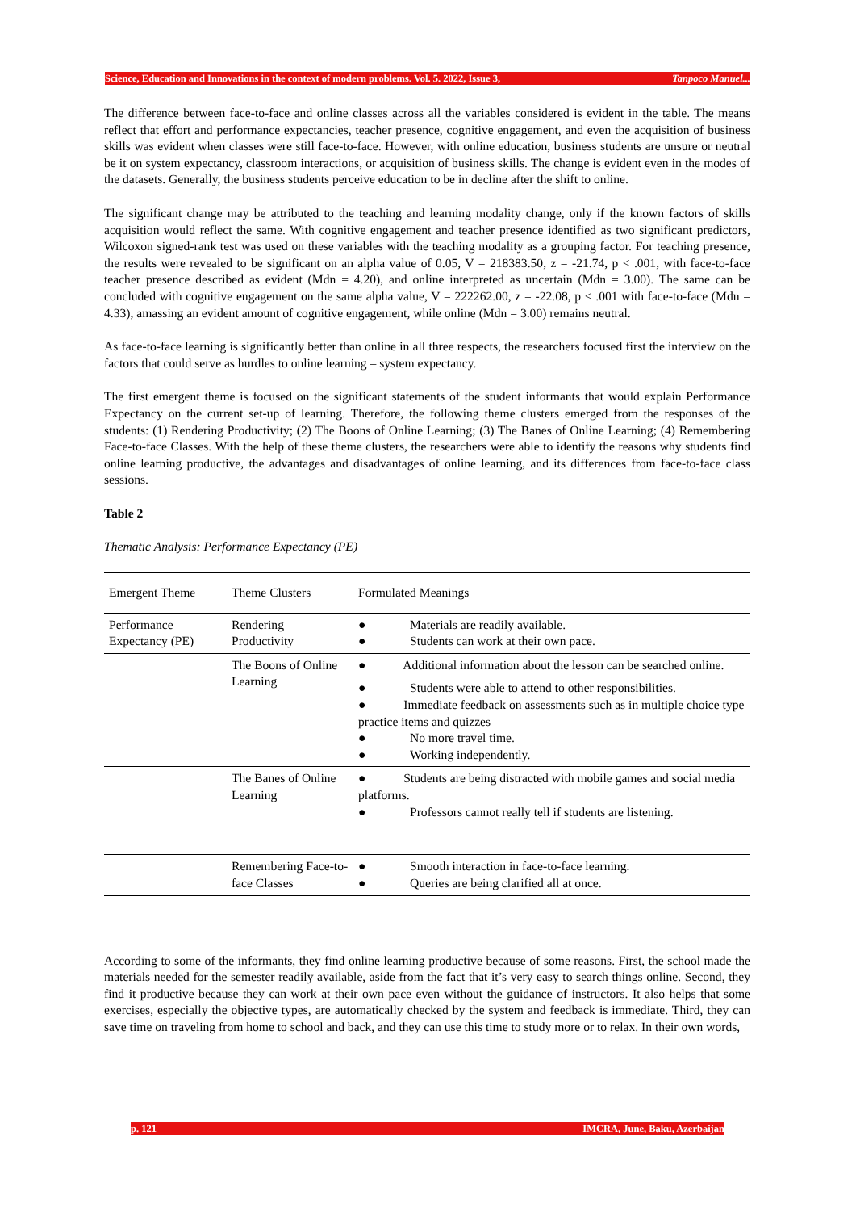Science, Education and Innovations in the context of modern problems. Vol. 5. 2022, Issue 3, Tanpoco Manuel...
The difference between face-to-face and online classes across all the variables considered is evident in the table. The means reflect that effort and performance expectancies, teacher presence, cognitive engagement, and even the acquisition of business skills was evident when classes were still face-to-face. However, with online education, business students are unsure or neutral be it on system expectancy, classroom interactions, or acquisition of business skills. The change is evident even in the modes of the datasets. Generally, the business students perceive education to be in decline after the shift to online.
The significant change may be attributed to the teaching and learning modality change, only if the known factors of skills acquisition would reflect the same. With cognitive engagement and teacher presence identified as two significant predictors, Wilcoxon signed-rank test was used on these variables with the teaching modality as a grouping factor. For teaching presence, the results were revealed to be significant on an alpha value of 0.05, V = 218383.50, z = -21.74, p < .001, with face-to-face teacher presence described as evident (Mdn = 4.20), and online interpreted as uncertain (Mdn = 3.00). The same can be concluded with cognitive engagement on the same alpha value, V = 222262.00, z = -22.08, p < .001 with face-to-face (Mdn = 4.33), amassing an evident amount of cognitive engagement, while online (Mdn = 3.00) remains neutral.
As face-to-face learning is significantly better than online in all three respects, the researchers focused first the interview on the factors that could serve as hurdles to online learning – system expectancy.
The first emergent theme is focused on the significant statements of the student informants that would explain Performance Expectancy on the current set-up of learning. Therefore, the following theme clusters emerged from the responses of the students: (1) Rendering Productivity; (2) The Boons of Online Learning; (3) The Banes of Online Learning; (4) Remembering Face-to-face Classes. With the help of these theme clusters, the researchers were able to identify the reasons why students find online learning productive, the advantages and disadvantages of online learning, and its differences from face-to-face class sessions.
Table 2
Thematic Analysis: Performance Expectancy (PE)
| Emergent Theme | Theme Clusters | Formulated Meanings |
| --- | --- | --- |
| Performance Expectancy (PE) | Rendering Productivity | ● Materials are readily available. ● Students can work at their own pace. |
| | The Boons of Online Learning | ● Additional information about the lesson can be searched online. ● Students were able to attend to other responsibilities. ● Immediate feedback on assessments such as in multiple choice type practice items and quizzes ● No more travel time. ● Working independently. |
| | The Banes of Online Learning | ● Students are being distracted with mobile games and social media platforms. ● Professors cannot really tell if students are listening. |
| | Remembering Face-to-face Classes | ● Smooth interaction in face-to-face learning. ● Queries are being clarified all at once. |
According to some of the informants, they find online learning productive because of some reasons. First, the school made the materials needed for the semester readily available, aside from the fact that it’s very easy to search things online. Second, they find it productive because they can work at their own pace even without the guidance of instructors. It also helps that some exercises, especially the objective types, are automatically checked by the system and feedback is immediate. Third, they can save time on traveling from home to school and back, and they can use this time to study more or to relax. In their own words,
p. 121 IMCRA, June, Baku, Azerbaijan